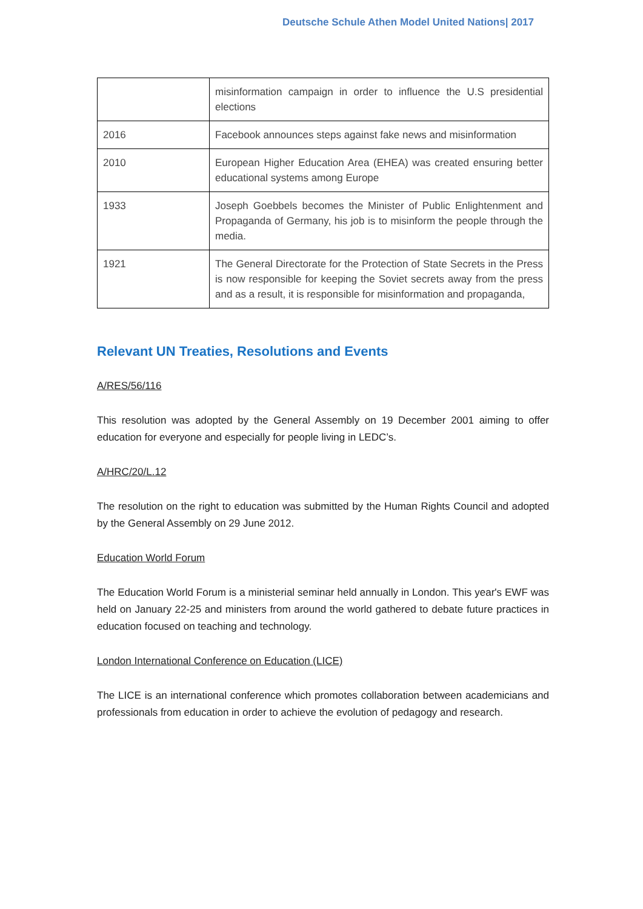Deutsche Schule Athen Model United Nations| 2017
| | misinformation campaign in order to influence the U.S presidential elections |
| 2016 | Facebook announces steps against fake news and misinformation |
| 2010 | European Higher Education Area (EHEA) was created ensuring better educational systems among Europe |
| 1933 | Joseph Goebbels becomes the Minister of Public Enlightenment and Propaganda of Germany, his job is to misinform the people through the media. |
| 1921 | The General Directorate for the Protection of State Secrets in the Press is now responsible for keeping the Soviet secrets away from the press and as a result, it is responsible for misinformation and propaganda, |
Relevant UN Treaties, Resolutions and Events
A/RES/56/116
This resolution was adopted by the General Assembly on 19 December 2001 aiming to offer education for everyone and especially for people living in LEDC’s.
A/HRC/20/L.12
The resolution on the right to education was submitted by the Human Rights Council and adopted by the General Assembly on 29 June 2012.
Education World Forum
The Education World Forum is a ministerial seminar held annually in London. This year's EWF was held on January 22-25 and ministers from around the world gathered to debate future practices in education focused on teaching and technology.
London International Conference on Education (LICE)
The LICE is an international conference which promotes collaboration between academicians and professionals from education in order to achieve the evolution of pedagogy and research.